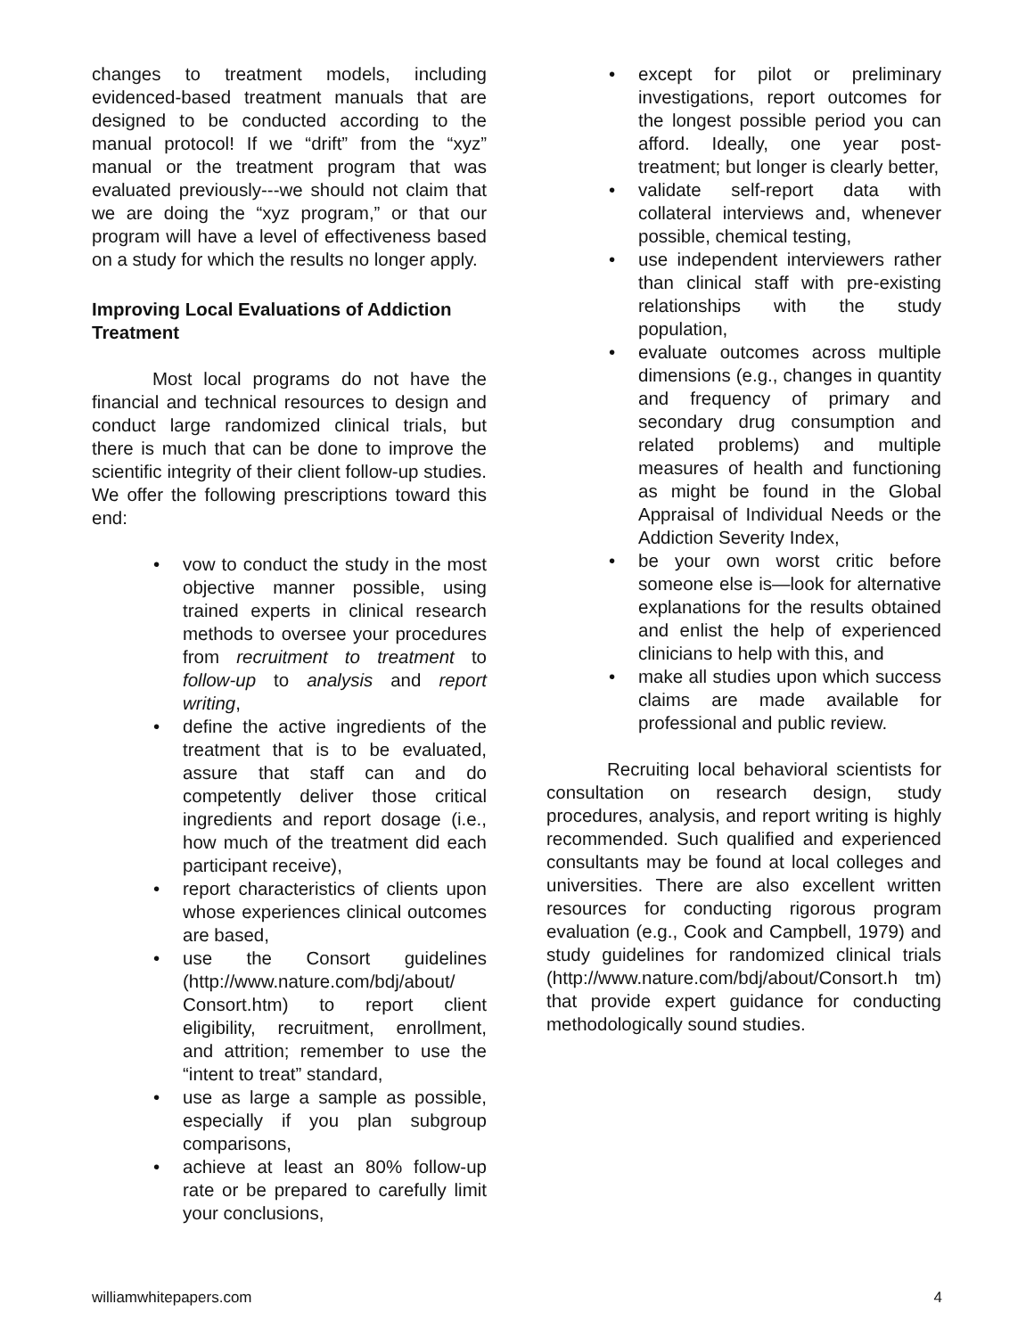changes to treatment models, including evidenced-based treatment manuals that are designed to be conducted according to the manual protocol! If we “drift” from the “xyz” manual or the treatment program that was evaluated previously---we should not claim that we are doing the “xyz program,” or that our program will have a level of effectiveness based on a study for which the results no longer apply.
Improving Local Evaluations of Addiction Treatment
Most local programs do not have the financial and technical resources to design and conduct large randomized clinical trials, but there is much that can be done to improve the scientific integrity of their client follow-up studies. We offer the following prescriptions toward this end:
• vow to conduct the study in the most objective manner possible, using trained experts in clinical research methods to oversee your procedures from recruitment to treatment to follow-up to analysis and report writing,
• define the active ingredients of the treatment that is to be evaluated, assure that staff can and do competently deliver those critical ingredients and report dosage (i.e., how much of the treatment did each participant receive),
• report characteristics of clients upon whose experiences clinical outcomes are based,
• use the Consort guidelines (http://www.nature.com/bdj/about/ Consort.htm) to report client eligibility, recruitment, enrollment, and attrition; remember to use the “intent to treat” standard,
• use as large a sample as possible, especially if you plan subgroup comparisons,
• achieve at least an 80% follow-up rate or be prepared to carefully limit your conclusions,
• except for pilot or preliminary investigations, report outcomes for the longest possible period you can afford. Ideally, one year post-treatment; but longer is clearly better,
• validate self-report data with collateral interviews and, whenever possible, chemical testing,
• use independent interviewers rather than clinical staff with pre-existing relationships with the study population,
• evaluate outcomes across multiple dimensions (e.g., changes in quantity and frequency of primary and secondary drug consumption and related problems) and multiple measures of health and functioning as might be found in the Global Appraisal of Individual Needs or the Addiction Severity Index,
• be your own worst critic before someone else is—look for alternative explanations for the results obtained and enlist the help of experienced clinicians to help with this, and
• make all studies upon which success claims are made available for professional and public review.
Recruiting local behavioral scientists for consultation on research design, study procedures, analysis, and report writing is highly recommended. Such qualified and experienced consultants may be found at local colleges and universities. There are also excellent written resources for conducting rigorous program evaluation (e.g., Cook and Campbell, 1979) and study guidelines for randomized clinical trials (http://www.nature.com/bdj/about/Consort.h tm) that provide expert guidance for conducting methodologically sound studies.
williamwhitepapers.com 4